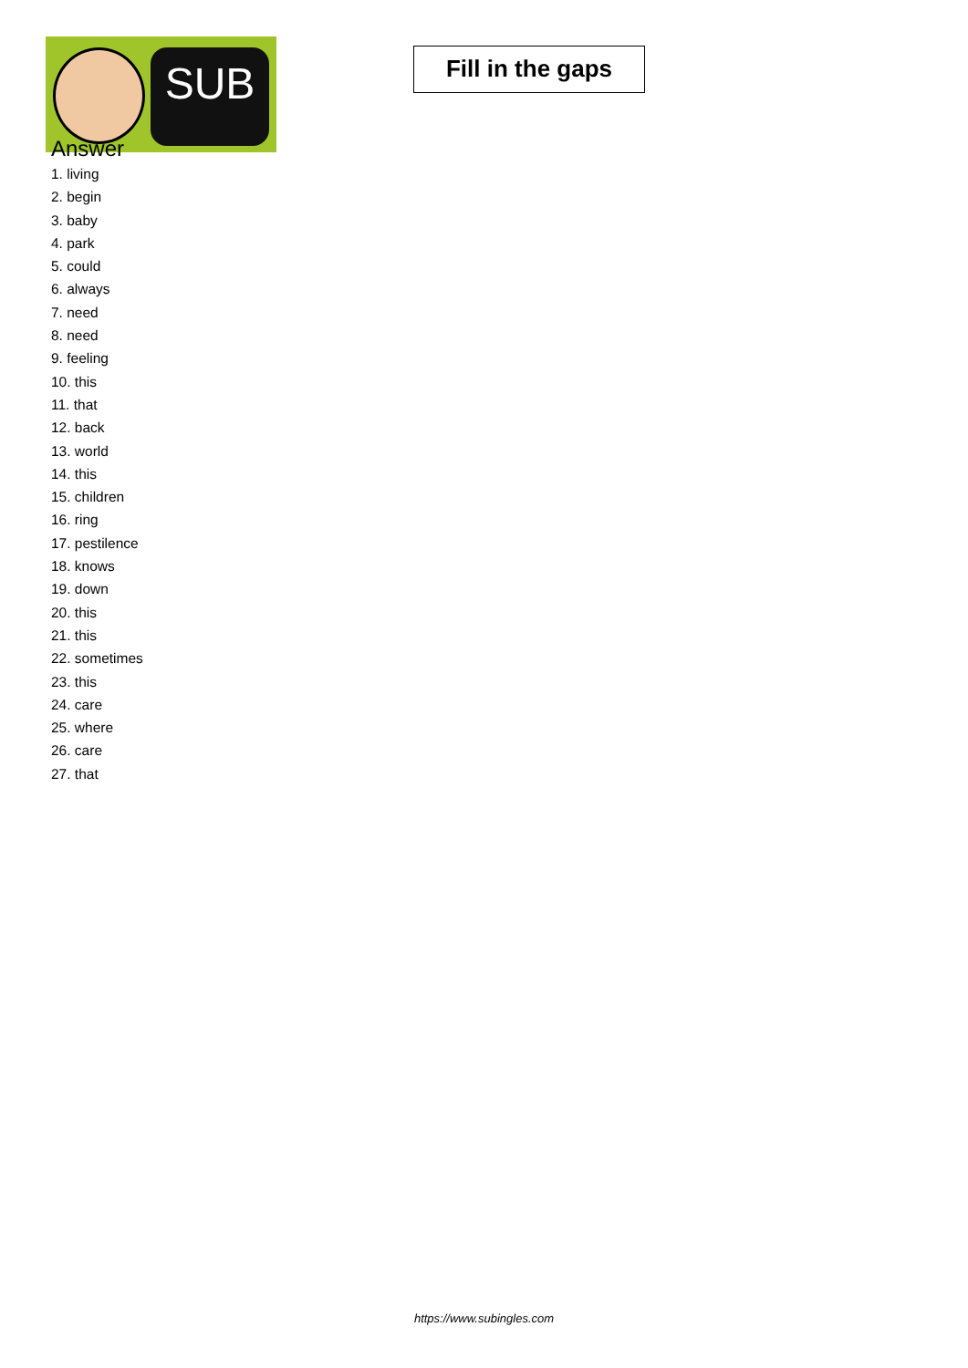SUB
Fill in the gaps
Answer
1. living
2. begin
3. baby
4. park
5. could
6. always
7. need
8. need
9. feeling
10. this
11. that
12. back
13. world
14. this
15. children
16. ring
17. pestilence
18. knows
19. down
20. this
21. this
22. sometimes
23. this
24. care
25. where
26. care
27. that
https://www.subingles.com